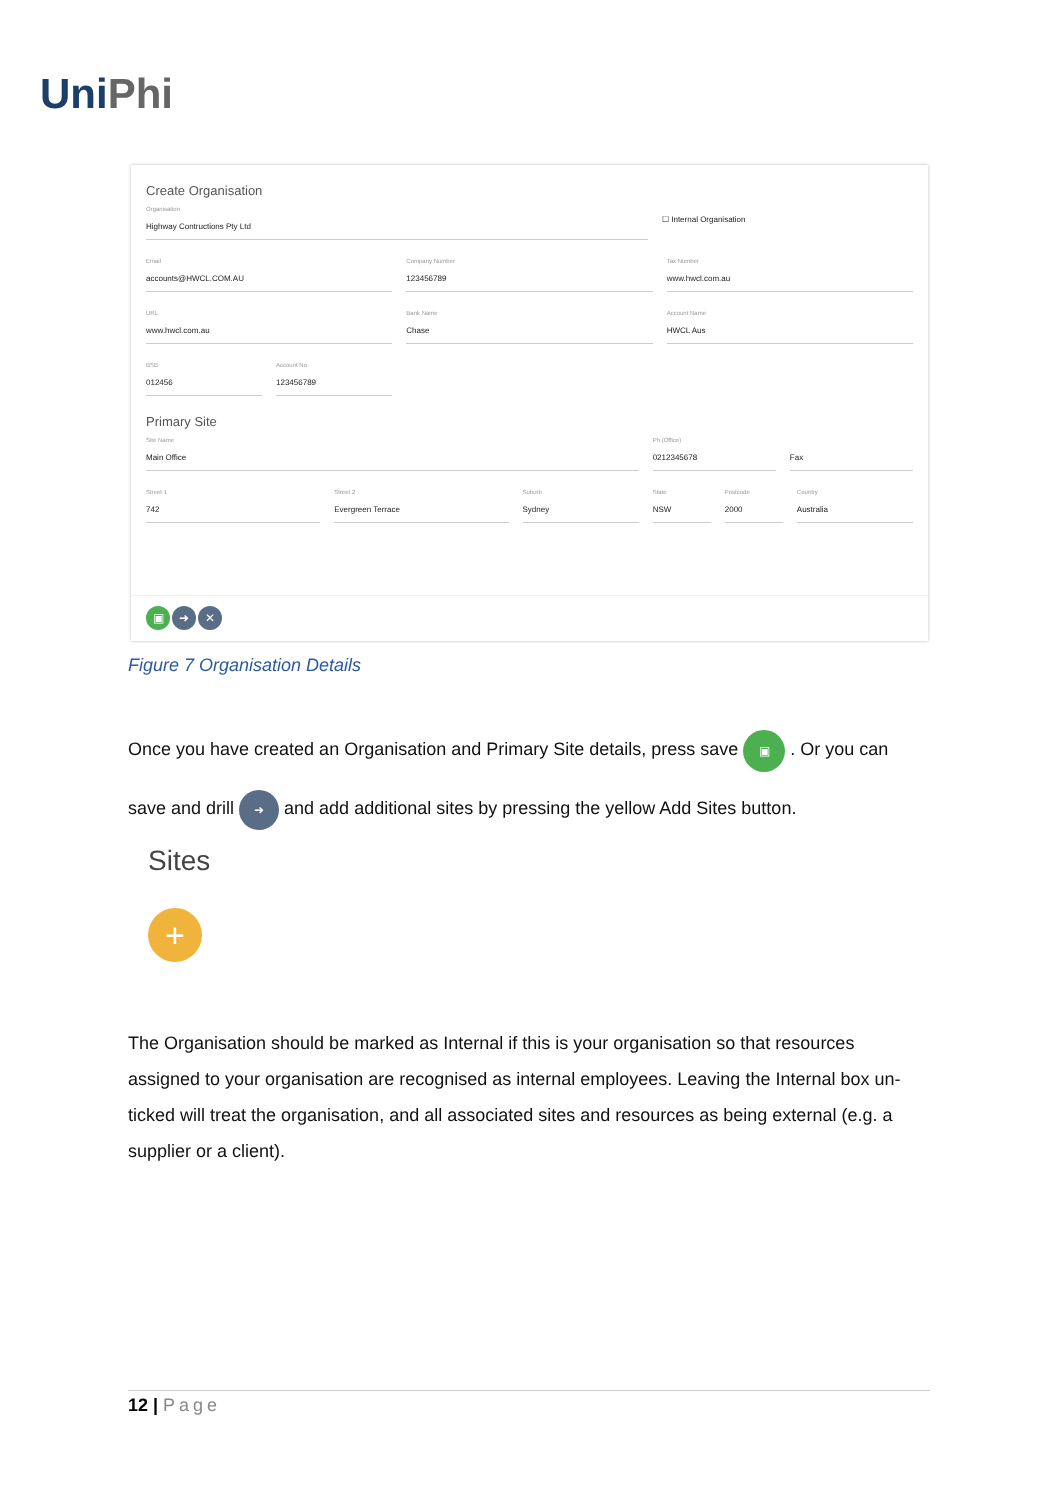UniPhi
Create Organisation
Organisation
Highway Contructions Pty Ltd
☐ Internal Organisation
Email
accounts@HWCL.COM.AU
Company Number
123456789
Tax Number
www.hwcl.com.au
URL
www.hwcl.com.au
Bank Name
Chase
Account Name
HWCL Aus
BSB
012456
Account No
123456789
Primary Site
Site Name
Main Office
Ph (Office)
0212345678
Fax
Street 1
742
Street 2
Evergreen Terrace
Suburb
Sydney
State
NSW
Postcode
2000
Country
Australia
▣ ➜ ✕
Figure 7 Organisation Details
Once you have created an Organisation and Primary Site details, press save ▣ . Or you can
save and drill ➜ and add additional sites by pressing the yellow Add Sites button.
Sites
+
The Organisation should be marked as Internal if this is your organisation so that resources assigned to your organisation are recognised as internal employees. Leaving the Internal box un-ticked will treat the organisation, and all associated sites and resources as being external (e.g. a supplier or a client).
12 | Page